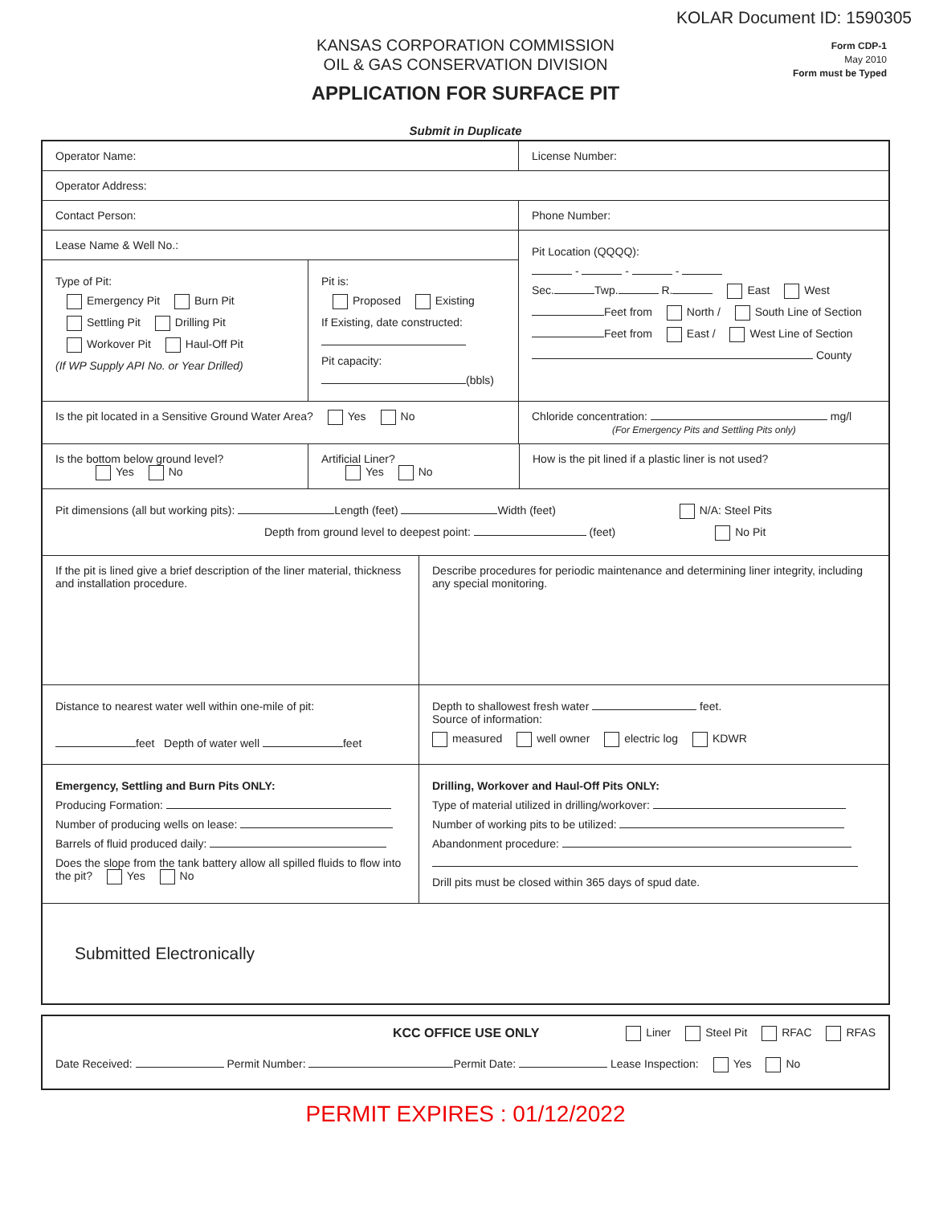KOLAR Document ID: 1590305
KANSAS CORPORATION COMMISSION
OIL & GAS CONSERVATION DIVISION
Form CDP-1
May 2010
Form must be Typed
APPLICATION FOR SURFACE PIT
Submit in Duplicate
Operator Name: License Number:
Operator Address:
Contact Person: Phone Number:
Lease Name & Well No.:
Type of Pit:
Emergency Pit Burn Pit
Settling Pit Drilling Pit
Workover Pit Haul-Off Pit
(If WP Supply API No. or Year Drilled)
Pit is:
Proposed Existing
If Existing, date constructed:
Pit capacity:
(bbls)
Pit Location (QQQQ):
- - -
Sec. Twp. R. East West
Feet from North / South Line of Section
Feet from East / West Line of Section
County
Is the pit located in a Sensitive Ground Water Area? Yes No
Chloride concentration: mg/l
(For Emergency Pits and Settling Pits only)
Is the bottom below ground level?
Yes No
Artificial Liner?
Yes No
How is the pit lined if a plastic liner is not used?
Pit dimensions (all but working pits): Length (feet) Width (feet) N/A: Steel Pits
Depth from ground level to deepest point: (feet) No Pit
If the pit is lined give a brief description of the liner material, thickness and installation procedure.
Describe procedures for periodic maintenance and determining liner integrity, including any special monitoring.
Distance to nearest water well within one-mile of pit:
feet Depth of water well feet
Depth to shallowest fresh water feet.
Source of information:
measured well owner electric log KDWR
Emergency, Settling and Burn Pits ONLY:
Producing Formation:
Number of producing wells on lease:
Barrels of fluid produced daily:
Does the slope from the tank battery allow all spilled fluids to flow into the pit? Yes No
Drilling, Workover and Haul-Off Pits ONLY:
Type of material utilized in drilling/workover:
Number of working pits to be utilized:
Abandonment procedure:
Drill pits must be closed within 365 days of spud date.
Submitted Electronically
KCC OFFICE USE ONLY Liner Steel Pit RFAC RFAS
Date Received: Permit Number: Permit Date: Lease Inspection: Yes No
PERMIT EXPIRES : 01/12/2022